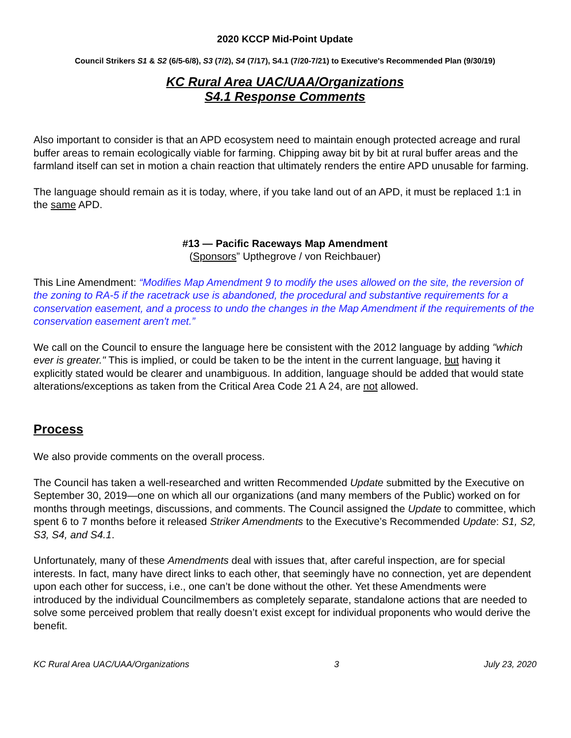2020 KCCP Mid-Point Update
Council Strikers S1 & S2 (6/5-6/8), S3 (7/2), S4 (7/17), S4.1 (7/20-7/21) to Executive's Recommended Plan (9/30/19)
KC Rural Area UAC/UAA/Organizations
S4.1 Response Comments
Also important to consider is that an APD ecosystem need to maintain enough protected acreage and rural buffer areas to remain ecologically viable for farming. Chipping away bit by bit at rural buffer areas and the farmland itself can set in motion a chain reaction that ultimately renders the entire APD unusable for farming.
The language should remain as it is today, where, if you take land out of an APD, it must be replaced 1:1 in the same APD.
#13 — Pacific Raceways Map Amendment
(Sponsors” Upthegrove / von Reichbauer)
This Line Amendment: “Modifies Map Amendment 9 to modify the uses allowed on the site, the reversion of the zoning to RA-5 if the racetrack use is abandoned, the procedural and substantive requirements for a conservation easement, and a process to undo the changes in the Map Amendment if the requirements of the conservation easement aren't met.”
We call on the Council to ensure the language here be consistent with the 2012 language by adding "which ever is greater." This is implied, or could be taken to be the intent in the current language, but having it explicitly stated would be clearer and unambiguous. In addition, language should be added that would state alterations/exceptions as taken from the Critical Area Code 21 A 24, are not allowed.
Process
We also provide comments on the overall process.
The Council has taken a well-researched and written Recommended Update submitted by the Executive on September 30, 2019—one on which all our organizations (and many members of the Public) worked on for months through meetings, discussions, and comments. The Council assigned the Update to committee, which spent 6 to 7 months before it released Striker Amendments to the Executive’s Recommended Update: S1, S2, S3, S4, and S4.1.
Unfortunately, many of these Amendments deal with issues that, after careful inspection, are for special interests. In fact, many have direct links to each other, that seemingly have no connection, yet are dependent upon each other for success, i.e., one can’t be done without the other. Yet these Amendments were introduced by the individual Councilmembers as completely separate, standalone actions that are needed to solve some perceived problem that really doesn’t exist except for individual proponents who would derive the benefit.
KC Rural Area UAC/UAA/Organizations 3 July 23, 2020